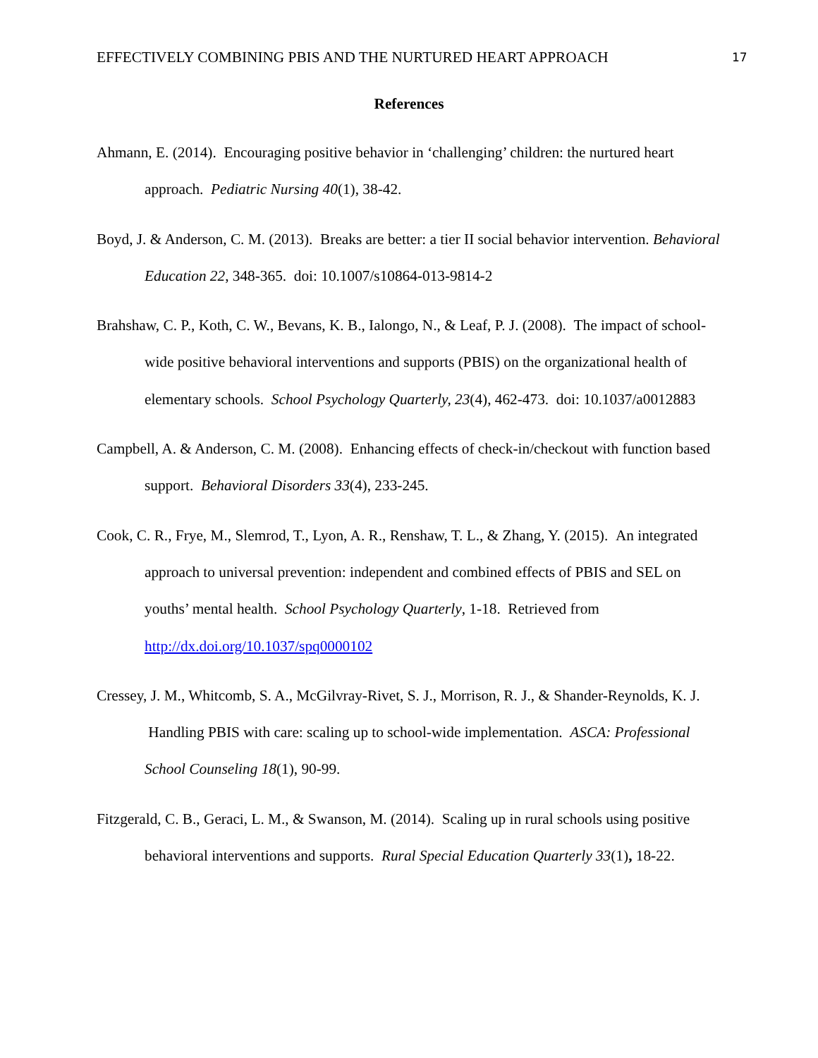EFFECTIVELY COMBINING PBIS AND THE NURTURED HEART APPROACH 17
References
Ahmann, E. (2014). Encouraging positive behavior in ‘challenging’ children: the nurtured heart approach. Pediatric Nursing 40(1), 38-42.
Boyd, J. & Anderson, C. M. (2013). Breaks are better: a tier II social behavior intervention. Behavioral Education 22, 348-365. doi: 10.1007/s10864-013-9814-2
Brahshaw, C. P., Koth, C. W., Bevans, K. B., Ialongo, N., & Leaf, P. J. (2008). The impact of school-wide positive behavioral interventions and supports (PBIS) on the organizational health of elementary schools. School Psychology Quarterly, 23(4), 462-473. doi: 10.1037/a0012883
Campbell, A. & Anderson, C. M. (2008). Enhancing effects of check-in/checkout with function based support. Behavioral Disorders 33(4), 233-245.
Cook, C. R., Frye, M., Slemrod, T., Lyon, A. R., Renshaw, T. L., & Zhang, Y. (2015). An integrated approach to universal prevention: independent and combined effects of PBIS and SEL on youths’ mental health. School Psychology Quarterly, 1-18. Retrieved from http://dx.doi.org/10.1037/spq0000102
Cressey, J. M., Whitcomb, S. A., McGilvray-Rivet, S. J., Morrison, R. J., & Shander-Reynolds, K. J. Handling PBIS with care: scaling up to school-wide implementation. ASCA: Professional School Counseling 18(1), 90-99.
Fitzgerald, C. B., Geraci, L. M., & Swanson, M. (2014). Scaling up in rural schools using positive behavioral interventions and supports. Rural Special Education Quarterly 33(1), 18-22.